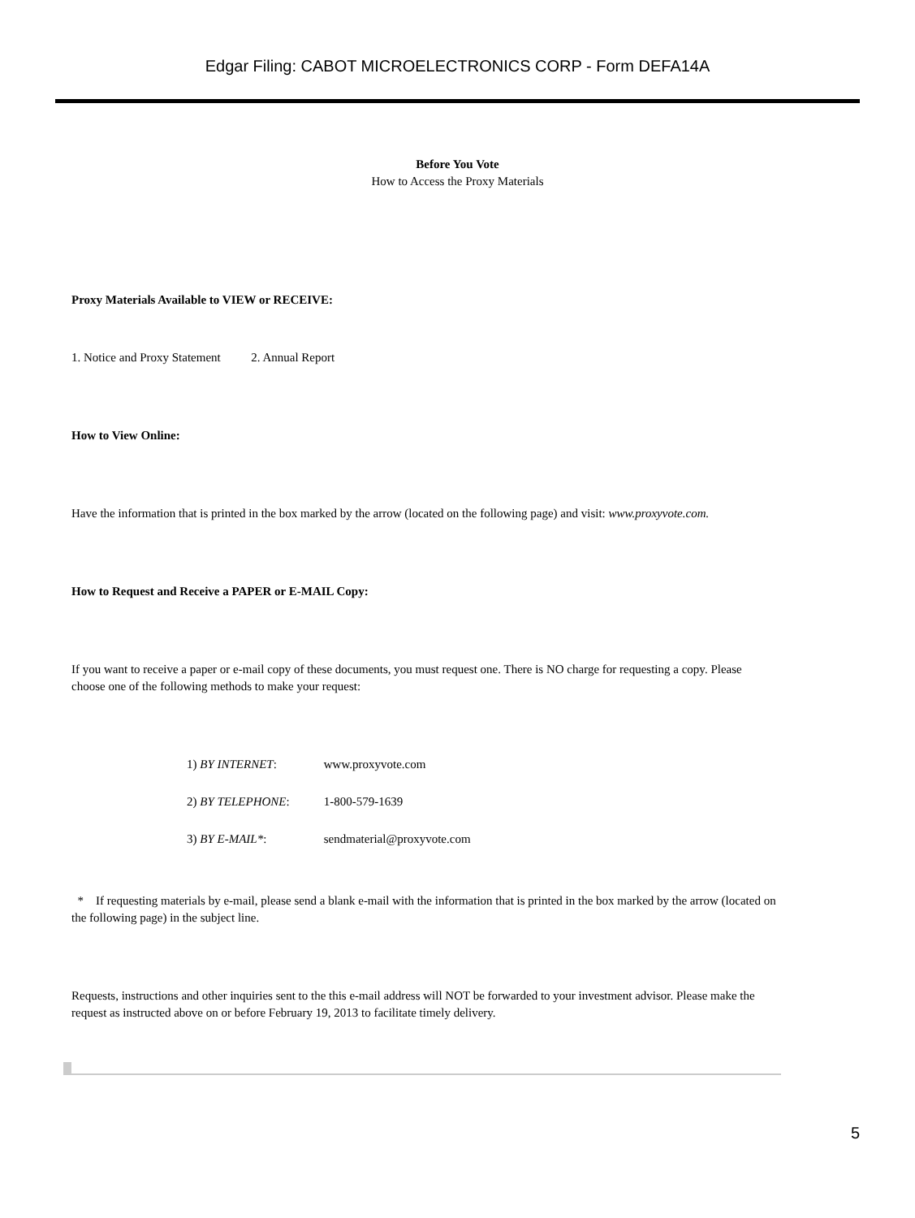Edgar Filing: CABOT MICROELECTRONICS CORP - Form DEFA14A
Before You Vote
How to Access the Proxy Materials
Proxy Materials Available to VIEW or RECEIVE:
1. Notice and Proxy Statement 2. Annual Report
How to View Online:
Have the information that is printed in the box marked by the arrow (located on the following page) and visit: www.proxyvote.com.
How to Request and Receive a PAPER or E-MAIL Copy:
If you want to receive a paper or e-mail copy of these documents, you must request one. There is NO charge for requesting a copy. Please choose one of the following methods to make your request:
1) BY INTERNET: www.proxyvote.com
2) BY TELEPHONE: 1-800-579-1639
3) BY E-MAIL*: sendmaterial@proxyvote.com
* If requesting materials by e-mail, please send a blank e-mail with the information that is printed in the box marked by the arrow (located on the following page) in the subject line.
Requests, instructions and other inquiries sent to the this e-mail address will NOT be forwarded to your investment advisor. Please make the request as instructed above on or before February 19, 2013 to facilitate timely delivery.
5